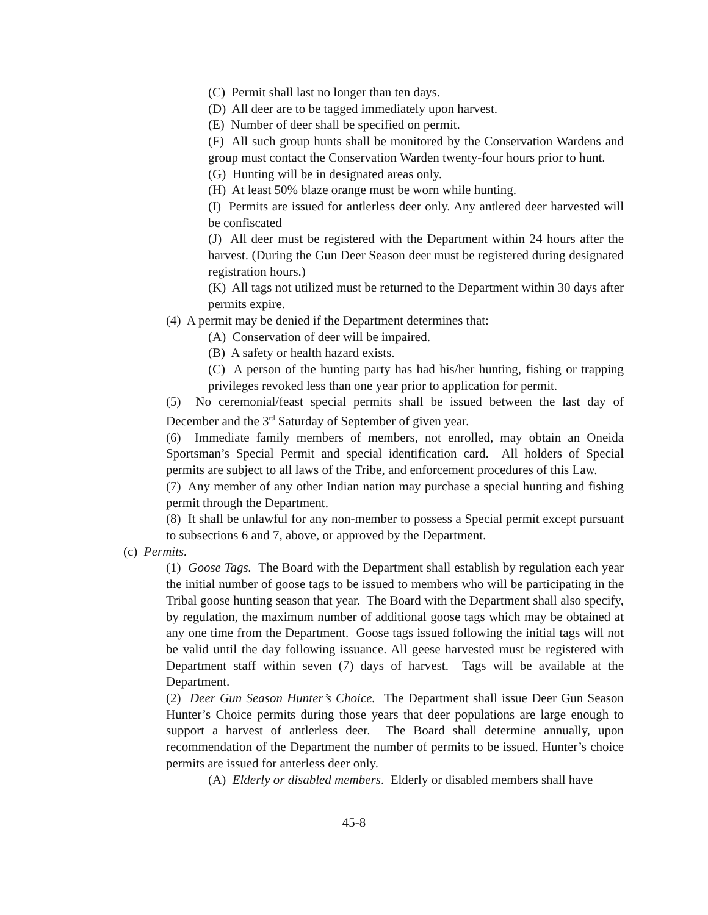(C) Permit shall last no longer than ten days.
(D) All deer are to be tagged immediately upon harvest.
(E) Number of deer shall be specified on permit.
(F) All such group hunts shall be monitored by the Conservation Wardens and group must contact the Conservation Warden twenty-four hours prior to hunt.
(G) Hunting will be in designated areas only.
(H) At least 50% blaze orange must be worn while hunting.
(I) Permits are issued for antlerless deer only. Any antlered deer harvested will be confiscated
(J) All deer must be registered with the Department within 24 hours after the harvest. (During the Gun Deer Season deer must be registered during designated registration hours.)
(K) All tags not utilized must be returned to the Department within 30 days after permits expire.
(4) A permit may be denied if the Department determines that:
(A) Conservation of deer will be impaired.
(B) A safety or health hazard exists.
(C) A person of the hunting party has had his/her hunting, fishing or trapping privileges revoked less than one year prior to application for permit.
(5) No ceremonial/feast special permits shall be issued between the last day of December and the 3<sup>rd</sup> Saturday of September of given year.
(6) Immediate family members of members, not enrolled, may obtain an Oneida Sportsman’s Special Permit and special identification card. All holders of Special permits are subject to all laws of the Tribe, and enforcement procedures of this Law.
(7) Any member of any other Indian nation may purchase a special hunting and fishing permit through the Department.
(8) It shall be unlawful for any non-member to possess a Special permit except pursuant to subsections 6 and 7, above, or approved by the Department.
(c) Permits.
(1) Goose Tags. The Board with the Department shall establish by regulation each year the initial number of goose tags to be issued to members who will be participating in the Tribal goose hunting season that year. The Board with the Department shall also specify, by regulation, the maximum number of additional goose tags which may be obtained at any one time from the Department. Goose tags issued following the initial tags will not be valid until the day following issuance. All geese harvested must be registered with Department staff within seven (7) days of harvest. Tags will be available at the Department.
(2) Deer Gun Season Hunter’s Choice. The Department shall issue Deer Gun Season Hunter’s Choice permits during those years that deer populations are large enough to support a harvest of antlerless deer. The Board shall determine annually, upon recommendation of the Department the number of permits to be issued. Hunter’s choice permits are issued for anterless deer only.
(A) Elderly or disabled members. Elderly or disabled members shall have
45-8